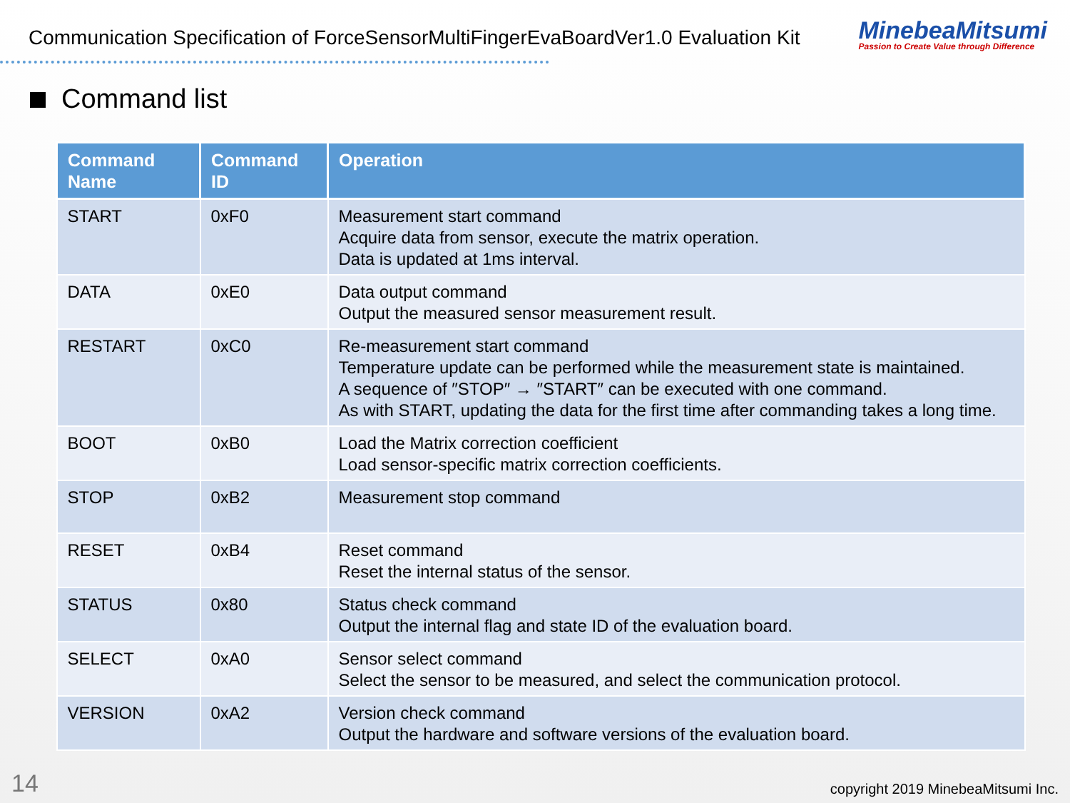Communication Specification of ForceSensorMultiFingerEvaBoardVer1.0 Evaluation Kit
MinebeaMitsumi
Passion to Create Value through Difference
Command list
| Command Name | Command ID | Operation |
| --- | --- | --- |
| START | 0xF0 | Measurement start command Acquire data from sensor, execute the matrix operation. Data is updated at 1ms interval. |
| DATA | 0xE0 | Data output command Output the measured sensor measurement result. |
| RESTART | 0xC0 | Re-measurement start command Temperature update can be performed while the measurement state is maintained. A sequence of ″STOP″ → ″START″ can be executed with one command. As with START, updating the data for the first time after commanding takes a long time. |
| BOOT | 0xB0 | Load the Matrix correction coefficient Load sensor-specific matrix correction coefficients. |
| STOP | 0xB2 | Measurement stop command |
| RESET | 0xB4 | Reset command Reset the internal status of the sensor. |
| STATUS | 0x80 | Status check command Output the internal flag and state ID of the evaluation board. |
| SELECT | 0xA0 | Sensor select command Select the sensor to be measured, and select the communication protocol. |
| VERSION | 0xA2 | Version check command Output the hardware and software versions of the evaluation board. |
14
copyright 2019 MinebeaMitsumi Inc.